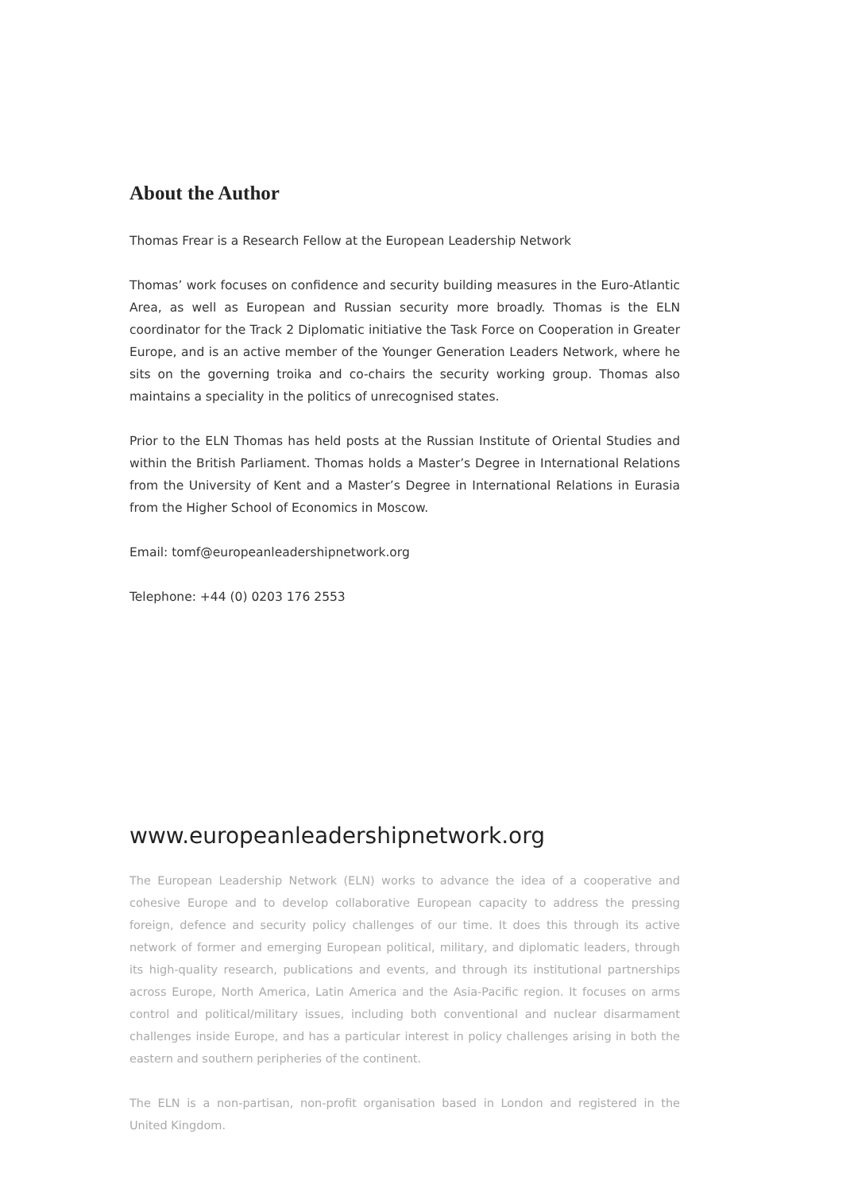About the Author
Thomas Frear is a Research Fellow at the European Leadership Network
Thomas’ work focuses on confidence and security building measures in the Euro-Atlantic Area, as well as European and Russian security more broadly. Thomas is the ELN coordinator for the Track 2 Diplomatic initiative the Task Force on Cooperation in Greater Europe, and is an active member of the Younger Generation Leaders Network, where he sits on the governing troika and co-chairs the security working group. Thomas also maintains a speciality in the politics of unrecognised states.
Prior to the ELN Thomas has held posts at the Russian Institute of Oriental Studies and within the British Parliament. Thomas holds a Master’s Degree in International Relations from the University of Kent and a Master’s Degree in International Relations in Eurasia from the Higher School of Economics in Moscow.
Email: tomf@europeanleadershipnetwork.org
Telephone: +44 (0) 0203 176 2553
www.europeanleadershipnetwork.org
The European Leadership Network (ELN) works to advance the idea of a cooperative and cohesive Europe and to develop collaborative European capacity to address the pressing foreign, defence and security policy challenges of our time. It does this through its active network of former and emerging European political, military, and diplomatic leaders, through its high-quality research, publications and events, and through its institutional partnerships across Europe, North America, Latin America and the Asia-Pacific region. It focuses on arms control and political/military issues, including both conventional and nuclear disarmament challenges inside Europe, and has a particular interest in policy challenges arising in both the eastern and southern peripheries of the continent.
The ELN is a non-partisan, non-profit organisation based in London and registered in the United Kingdom.